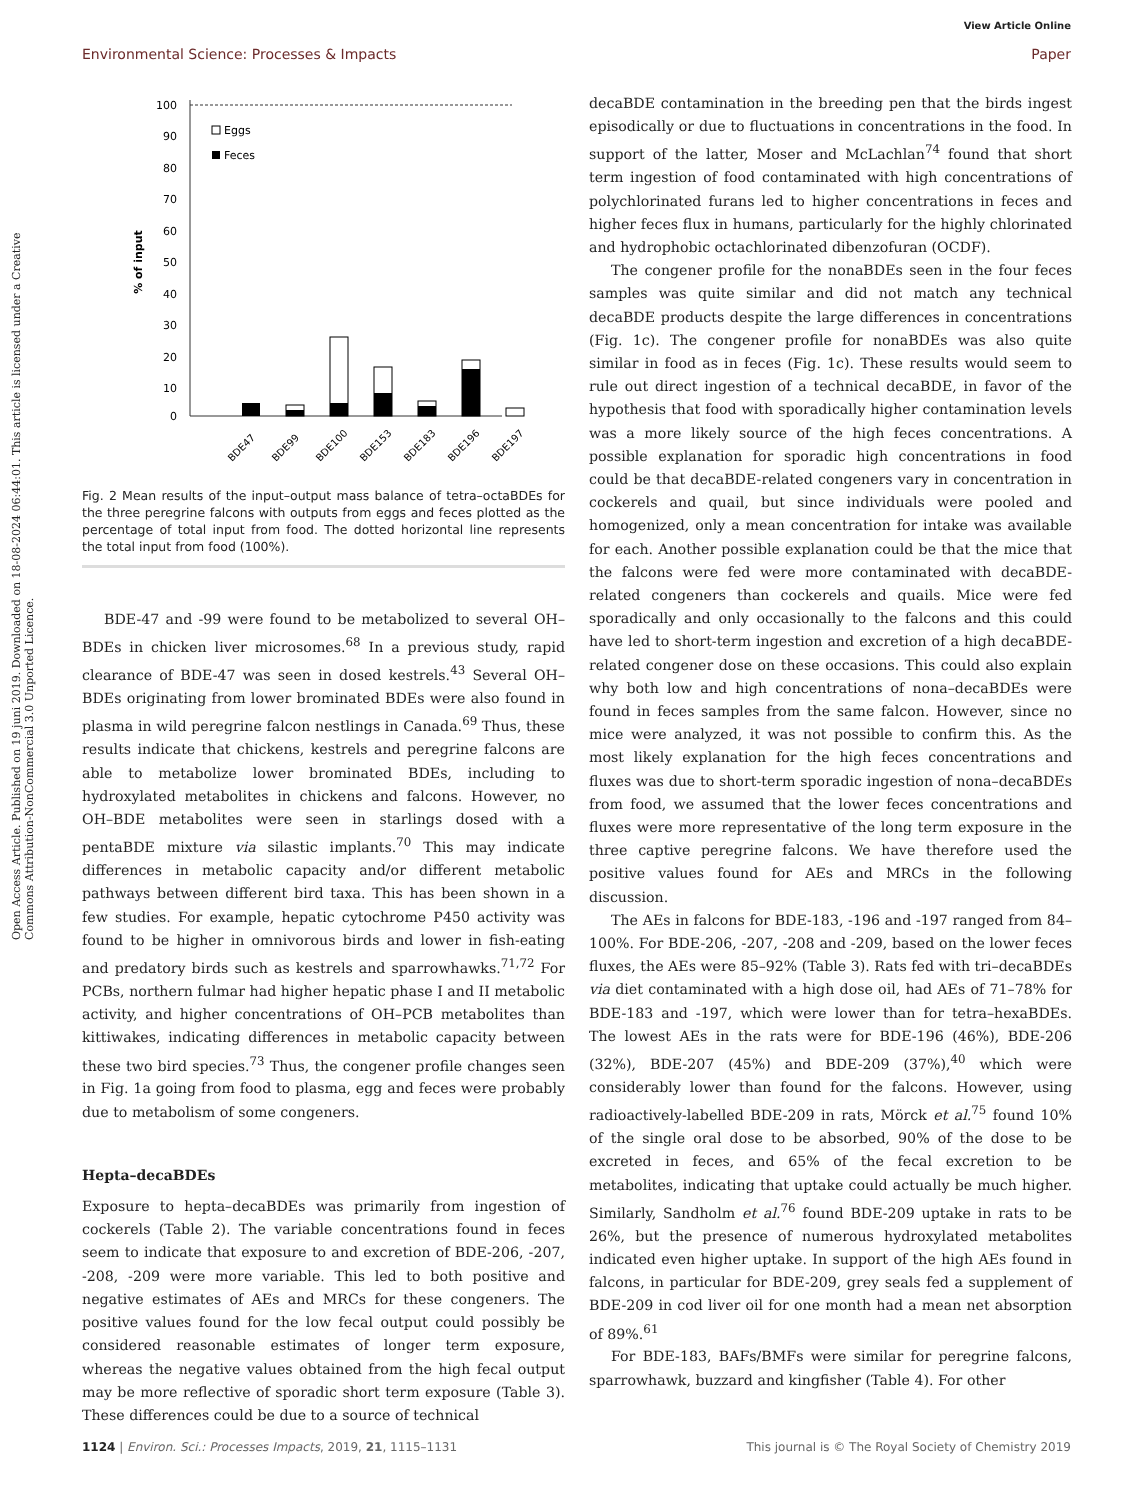Open Access Article. Published on 19 juni 2019. Downloaded on 18-08-2024 06:44:01. This article is licensed under a Creative Commons Attribution-NonCommercial 3.0 Unported Licence.
View Article Online
Environmental Science: Processes & Impacts Paper
100
90
80
70
60
50
40
30
20
10
0
% of input
Eggs
Feces
BDE47
BDE99
BDE100
BDE153
BDE183
BDE196
BDE197
Fig. 2 Mean results of the input–output mass balance of tetra–octaBDEs for the three peregrine falcons with outputs from eggs and feces plotted as the percentage of total input from food. The dotted horizontal line represents the total input from food (100%).
BDE-47 and -99 were found to be metabolized to several OH–BDEs in chicken liver microsomes.<sup>68</sup> In a previous study, rapid clearance of BDE-47 was seen in dosed kestrels.<sup>43</sup> Several OH–BDEs originating from lower brominated BDEs were also found in plasma in wild peregrine falcon nestlings in Canada.<sup>69</sup> Thus, these results indicate that chickens, kestrels and peregrine falcons are able to metabolize lower brominated BDEs, including to hydroxylated metabolites in chickens and falcons. However, no OH–BDE metabolites were seen in starlings dosed with a pentaBDE mixture via silastic implants.<sup>70</sup> This may indicate differences in metabolic capacity and/or different metabolic pathways between different bird taxa. This has been shown in a few studies. For example, hepatic cytochrome P450 activity was found to be higher in omnivorous birds and lower in fish-eating and predatory birds such as kestrels and sparrowhawks.<sup>71,72</sup> For PCBs, northern fulmar had higher hepatic phase I and II metabolic activity, and higher concentrations of OH–PCB metabolites than kittiwakes, indicating differences in metabolic capacity between these two bird species.<sup>73</sup> Thus, the congener profile changes seen in Fig. 1a going from food to plasma, egg and feces were probably due to metabolism of some congeners.
Hepta–decaBDEs
Exposure to hepta–decaBDEs was primarily from ingestion of cockerels (Table 2). The variable concentrations found in feces seem to indicate that exposure to and excretion of BDE-206, -207, -208, -209 were more variable. This led to both positive and negative estimates of AEs and MRCs for these congeners. The positive values found for the low fecal output could possibly be considered reasonable estimates of longer term exposure, whereas the negative values obtained from the high fecal output may be more reflective of sporadic short term exposure (Table 3). These differences could be due to a source of technical
decaBDE contamination in the breeding pen that the birds ingest episodically or due to fluctuations in concentrations in the food. In support of the latter, Moser and McLachlan<sup>74</sup> found that short term ingestion of food contaminated with high concentrations of polychlorinated furans led to higher concentrations in feces and higher feces flux in humans, particularly for the highly chlorinated and hydrophobic octachlorinated dibenzofuran (OCDF).
The congener profile for the nonaBDEs seen in the four feces samples was quite similar and did not match any technical decaBDE products despite the large differences in concentrations (Fig. 1c). The congener profile for nonaBDEs was also quite similar in food as in feces (Fig. 1c). These results would seem to rule out direct ingestion of a technical decaBDE, in favor of the hypothesis that food with sporadically higher contamination levels was a more likely source of the high feces concentrations. A possible explanation for sporadic high concentrations in food could be that decaBDE-related congeners vary in concentration in cockerels and quail, but since individuals were pooled and homogenized, only a mean concentration for intake was available for each. Another possible explanation could be that the mice that the falcons were fed were more contaminated with decaBDE-related congeners than cockerels and quails. Mice were fed sporadically and only occasionally to the falcons and this could have led to short-term ingestion and excretion of a high decaBDE-related congener dose on these occasions. This could also explain why both low and high concentrations of nona–decaBDEs were found in feces samples from the same falcon. However, since no mice were analyzed, it was not possible to confirm this. As the most likely explanation for the high feces concentrations and fluxes was due to short-term sporadic ingestion of nona–decaBDEs from food, we assumed that the lower feces concentrations and fluxes were more representative of the long term exposure in the three captive peregrine falcons. We have therefore used the positive values found for AEs and MRCs in the following discussion.
The AEs in falcons for BDE-183, -196 and -197 ranged from 84–100%. For BDE-206, -207, -208 and -209, based on the lower feces fluxes, the AEs were 85–92% (Table 3). Rats fed with tri–decaBDEs via diet contaminated with a high dose oil, had AEs of 71–78% for BDE-183 and -197, which were lower than for tetra–hexaBDEs. The lowest AEs in the rats were for BDE-196 (46%), BDE-206 (32%), BDE-207 (45%) and BDE-209 (37%),<sup>40</sup> which were considerably lower than found for the falcons. However, using radioactively-labelled BDE-209 in rats, Mörck et al.<sup>75</sup> found 10% of the single oral dose to be absorbed, 90% of the dose to be excreted in feces, and 65% of the fecal excretion to be metabolites, indicating that uptake could actually be much higher. Similarly, Sandholm et al.<sup>76</sup> found BDE-209 uptake in rats to be 26%, but the presence of numerous hydroxylated metabolites indicated even higher uptake. In support of the high AEs found in falcons, in particular for BDE-209, grey seals fed a supplement of BDE-209 in cod liver oil for one month had a mean net absorption of 89%.<sup>61</sup>
For BDE-183, BAFs/BMFs were similar for peregrine falcons, sparrowhawk, buzzard and kingfisher (Table 4). For other
1124 | Environ. Sci.: Processes Impacts, 2019, 21, 1115–1131 This journal is © The Royal Society of Chemistry 2019